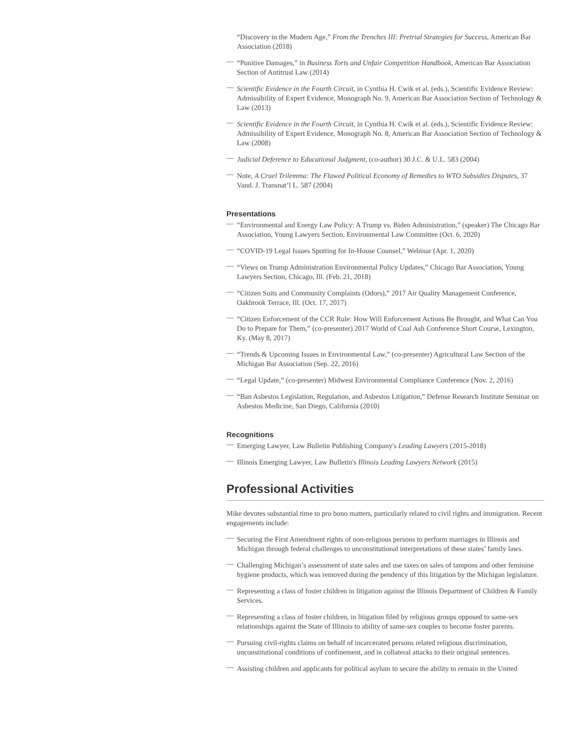“Discovery in the Modern Age,” From the Trenches III: Pretrial Strategies for Success, American Bar Association (2018)
— “Punitive Damages,” in Business Torts and Unfair Competition Handbook, American Bar Association Section of Antitrust Law (2014)
— Scientific Evidence in the Fourth Circuit, in Cynthia H. Cwik et al. (eds.), Scientific Evidence Review: Admissibility of Expert Evidence, Monograph No. 9, American Bar Association Section of Technology & Law (2013)
— Scientific Evidence in the Fourth Circuit, in Cynthia H. Cwik et al. (eds.), Scientific Evidence Review: Admissibility of Expert Evidence, Monograph No. 8, American Bar Association Section of Technology & Law (2008)
— Judicial Deference to Educational Judgment, (co-author) 30 J.C. & U.L. 583 (2004)
— Note, A Cruel Trilemma: The Flawed Political Economy of Remedies to WTO Subsidies Disputes, 37 Vand. J. Transnat’l L. 587 (2004)
Presentations
— “Environmental and Energy Law Policy: A Trump vs. Biden Administration,” (speaker) The Chicago Bar Association, Young Lawyers Section, Environmental Law Committee (Oct. 6, 2020)
— “COVID-19 Legal Issues Spotting for In-House Counsel,” Webinar (Apr. 1, 2020)
— “Views on Trump Administration Environmental Policy Updates,” Chicago Bar Association, Young Lawyers Section, Chicago, Ill. (Feb. 21, 2018)
— “Citizen Suits and Community Complaints (Odors),” 2017 Air Quality Management Conference, Oakbrook Terrace, Ill. (Oct. 17, 2017)
— “Citizen Enforcement of the CCR Rule: How Will Enforcement Actions Be Brought, and What Can You Do to Prepare for Them,” (co-presenter) 2017 World of Coal Ash Conference Short Course, Lexington, Ky. (May 8, 2017)
— “Trends & Upcoming Issues in Environmental Law,” (co-presenter) Agricultural Law Section of the Michigan Bar Association (Sep. 22, 2016)
— “Legal Update,” (co-presenter) Midwest Environmental Compliance Conference (Nov. 2, 2016)
— “Ban Asbestos Legislation, Regulation, and Asbestos Litigation,” Defense Research Institute Seminar on Asbestos Medicine, San Diego, California (2010)
Recognitions
— Emerging Lawyer, Law Bulletin Publishing Company's Leading Lawyers (2015-2018)
— Illinois Emerging Lawyer, Law Bulletin's Illinois Leading Lawyers Network (2015)
Professional Activities
Mike devotes substantial time to pro bono matters, particularly related to civil rights and immigration. Recent engagements include:
— Securing the First Amendment rights of non-religious persons to perform marriages in Illinois and Michigan through federal challenges to unconstitutional interpretations of these states’ family laws.
— Challenging Michigan’s assessment of state sales and use taxes on sales of tampons and other feminine hygiene products, which was removed during the pendency of this litigation by the Michigan legislature.
— Representing a class of foster children in litigation against the Illinois Department of Children & Family Services.
— Representing a class of foster children, in litigation filed by religious groups opposed to same-sex relationships against the State of Illinois to ability of same-sex couples to become foster parents.
— Pursuing civil-rights claims on behalf of incarcerated persons related religious discrimination, unconstitutional conditions of confinement, and in collateral attacks to their original sentences.
— Assisting children and applicants for political asylum to secure the ability to remain in the United